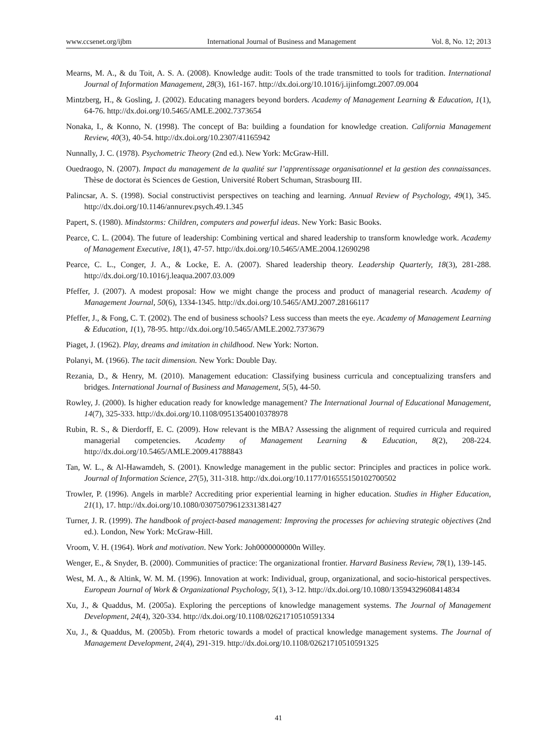www.ccsenet.org/ijbm International Journal of Business and Management Vol. 8, No. 12; 2013
Mearns, M. A., & du Toit, A. S. A. (2008). Knowledge audit: Tools of the trade transmitted to tools for tradition. International Journal of Information Management, 28(3), 161-167. http://dx.doi.org/10.1016/j.ijinfomgt.2007.09.004
Mintzberg, H., & Gosling, J. (2002). Educating managers beyond borders. Academy of Management Learning & Education, 1(1), 64-76. http://dx.doi.org/10.5465/AMLE.2002.7373654
Nonaka, I., & Konno, N. (1998). The concept of Ba: building a foundation for knowledge creation. California Management Review, 40(3), 40-54. http://dx.doi.org/10.2307/41165942
Nunnally, J. C. (1978). Psychometric Theory (2nd ed.). New York: McGraw-Hill.
Ouedraogo, N. (2007). Impact du management de la qualité sur l’apprentissage organisationnel et la gestion des connaissances. Thèse de doctorat ès Sciences de Gestion, Université Robert Schuman, Strasbourg III.
Palincsar, A. S. (1998). Social constructivist perspectives on teaching and learning. Annual Review of Psychology, 49(1), 345. http://dx.doi.org/10.1146/annurev.psych.49.1.345
Papert, S. (1980). Mindstorms: Children, computers and powerful ideas. New York: Basic Books.
Pearce, C. L. (2004). The future of leadership: Combining vertical and shared leadership to transform knowledge work. Academy of Management Executive, 18(1), 47-57. http://dx.doi.org/10.5465/AME.2004.12690298
Pearce, C. L., Conger, J. A., & Locke, E. A. (2007). Shared leadership theory. Leadership Quarterly, 18(3), 281-288. http://dx.doi.org/10.1016/j.leaqua.2007.03.009
Pfeffer, J. (2007). A modest proposal: How we might change the process and product of managerial research. Academy of Management Journal, 50(6), 1334-1345. http://dx.doi.org/10.5465/AMJ.2007.28166117
Pfeffer, J., & Fong, C. T. (2002). The end of business schools? Less success than meets the eye. Academy of Management Learning & Education, 1(1), 78-95. http://dx.doi.org/10.5465/AMLE.2002.7373679
Piaget, J. (1962). Play, dreams and imitation in childhood. New York: Norton.
Polanyi, M. (1966). The tacit dimension. New York: Double Day.
Rezania, D., & Henry, M. (2010). Management education: Classifying business curricula and conceptualizing transfers and bridges. International Journal of Business and Management, 5(5), 44-50.
Rowley, J. (2000). Is higher education ready for knowledge management? The International Journal of Educational Management, 14(7), 325-333. http://dx.doi.org/10.1108/09513540010378978
Rubin, R. S., & Dierdorff, E. C. (2009). How relevant is the MBA? Assessing the alignment of required curricula and required managerial competencies. Academy of Management Learning & Education, 8(2), 208-224. http://dx.doi.org/10.5465/AMLE.2009.41788843
Tan, W. L., & Al-Hawamdeh, S. (2001). Knowledge management in the public sector: Principles and practices in police work. Journal of Information Science, 27(5), 311-318. http://dx.doi.org/10.1177/016555150102700502
Trowler, P. (1996). Angels in marble? Accrediting prior experiential learning in higher education. Studies in Higher Education, 21(1), 17. http://dx.doi.org/10.1080/03075079612331381427
Turner, J. R. (1999). The handbook of project-based management: Improving the processes for achieving strategic objectives (2nd ed.). London, New York: McGraw-Hill.
Vroom, V. H. (1964). Work and motivation. New York: Joh0000000000n Willey.
Wenger, E., & Snyder, B. (2000). Communities of practice: The organizational frontier. Harvard Business Review, 78(1), 139-145.
West, M. A., & Altink, W. M. M. (1996). Innovation at work: Individual, group, organizational, and socio-historical perspectives. European Journal of Work & Organizational Psychology, 5(1), 3-12. http://dx.doi.org/10.1080/13594329608414834
Xu, J., & Quaddus, M. (2005a). Exploring the perceptions of knowledge management systems. The Journal of Management Development, 24(4), 320-334. http://dx.doi.org/10.1108/02621710510591334
Xu, J., & Quaddus, M. (2005b). From rhetoric towards a model of practical knowledge management systems. The Journal of Management Development, 24(4), 291-319. http://dx.doi.org/10.1108/02621710510591325
41